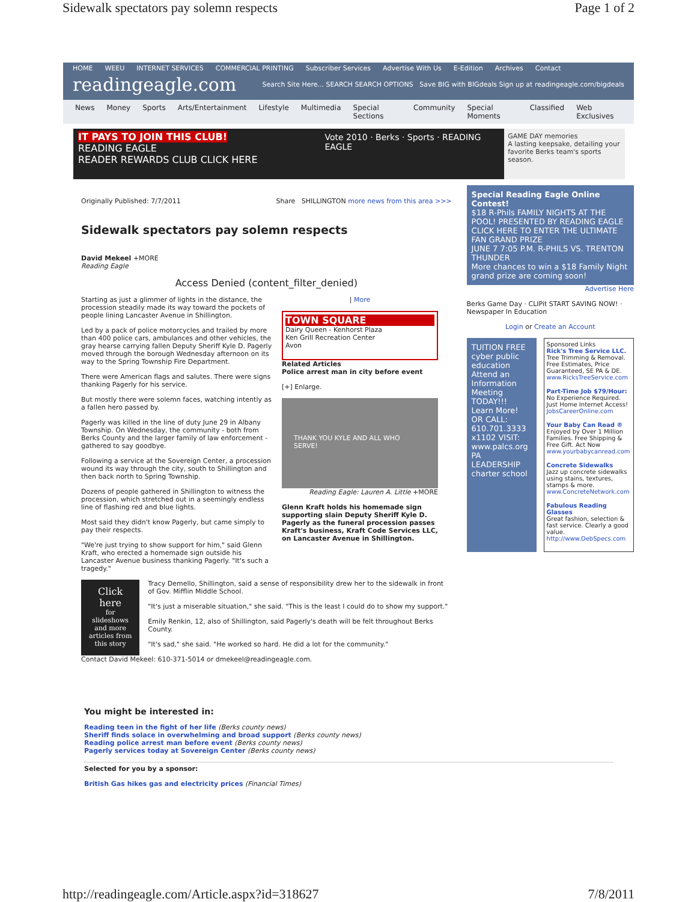Sidewalk spectators pay solemn respects Page 1 of 2
HOME WEEU INTERNET SERVICES COMMERCIAL PRINTING Subscriber Services Advertise With Us E-Edition Archives Contact
readingeagle.com Search Site Here... SEARCH SEARCH OPTIONS Save BIG with BIGdeals Sign up at readingeagle.com/bigdeals
News Money Sports Arts/Entertainment Lifestyle Multimedia Special Sections Community Special Moments Classified Web Exclusives
IT PAYS TO JOIN THIS CLUB!
READING EAGLE
READER REWARDS CLUB CLICK HERE
Vote 2010 · Berks · Sports · READING EAGLE
GAME DAY memories
A lasting keepsake, detailing your favorite Berks team's sports season.
Originally Published: 7/7/2011 Share SHILLINGTON more news from this area >>>
Sidewalk spectators pay solemn respects
David Mekeel +MORE
Reading Eagle
Access Denied (content_filter_denied)
Starting as just a glimmer of lights in the distance, the procession steadily made its way toward the pockets of people lining Lancaster Avenue in Shillington.
Led by a pack of police motorcycles and trailed by more than 400 police cars, ambulances and other vehicles, the gray hearse carrying fallen Deputy Sheriff Kyle D. Pagerly moved through the borough Wednesday afternoon on its way to the Spring Township Fire Department.
There were American flags and salutes. There were signs thanking Pagerly for his service.
But mostly there were solemn faces, watching intently as a fallen hero passed by.
Pagerly was killed in the line of duty June 29 in Albany Township. On Wednesday, the community - both from Berks County and the larger family of law enforcement - gathered to say goodbye.
Following a service at the Sovereign Center, a procession wound its way through the city, south to Shillington and then back north to Spring Township.
Dozens of people gathered in Shillington to witness the procession, which stretched out in a seemingly endless line of flashing red and blue lights.
Most said they didn't know Pagerly, but came simply to pay their respects.
"We're just trying to show support for him," said Glenn Kraft, who erected a homemade sign outside his Lancaster Avenue business thanking Pagerly. "It's such a tragedy."
| More
TOWN SQUARE
Dairy Queen - Kenhorst Plaza
Ken Grill Recreation Center
Avon
Related Articles
Police arrest man in city before event
[+] Enlarge.
THANK YOU KYLE AND ALL WHO SERVE!
Reading Eagle: Lauren A. Little +MORE
Glenn Kraft holds his homemade sign supporting slain Deputy Sheriff Kyle D. Pagerly as the funeral procession passes Kraft's business, Kraft Code Services LLC, on Lancaster Avenue in Shillington.
Click here
for slideshows and more articles from this story
Tracy Demello, Shillington, said a sense of responsibility drew her to the sidewalk in front of Gov. Mifflin Middle School.
"It's just a miserable situation," she said. "This is the least I could do to show my support."
Emily Renkin, 12, also of Shillington, said Pagerly's death will be felt throughout Berks County.
"It's sad," she said. "He worked so hard. He did a lot for the community."
Contact David Mekeel: 610-371-5014 or dmekeel@readingeagle.com.
Special Reading Eagle Online Contest!
$18 R-Phils FAMILY NIGHTS AT THE POOL! PRESENTED BY READING EAGLE
CLICK HERE TO ENTER THE ULTIMATE FAN GRAND PRIZE
JUNE 7 7:05 P.M. R-PHILS VS. TRENTON THUNDER
More chances to win a $18 Family Night grand prize are coming soon!
Advertise Here
Berks Game Day · CLIPit START SAVING NOW! · Newspaper In Education
Login or Create an Account
TUITION FREE cyber public education
Attend an Information Meeting TODAY!!!
Learn More!
OR CALL: 610.701.3333 x1102 VISIT: www.palcs.org
PA LEADERSHIP charter school
Sponsored Links
Rick's Tree Service LLC.
Tree Trimming & Removal. Free Estimates, Price Guaranteed, SE PA & DE.
www.RicksTreeService.com
Part-Time Job $79/Hour:
No Experience Required. Just Home Internet Access!
JobsCareerOnline.com
Your Baby Can Read ®
Enjoyed by Over 1 Million Families. Free Shipping & Free Gift. Act Now
www.yourbabycanread.com
Concrete Sidewalks
Jazz up concrete sidewalks using stains, textures, stamps & more.
www.ConcreteNetwork.com
Fabulous Reading Glasses
Great fashion, selection & fast service. Clearly a good value.
http://www.DebSpecs.com
You might be interested in:
Reading teen in the fight of her life (Berks county news)
Sheriff finds solace in overwhelming and broad support (Berks county news)
Reading police arrest man before event (Berks county news)
Pagerly services today at Sovereign Center (Berks county news)
Selected for you by a sponsor:
British Gas hikes gas and electricity prices (Financial Times)
http://readingeagle.com/Article.aspx?id=318627 7/8/2011